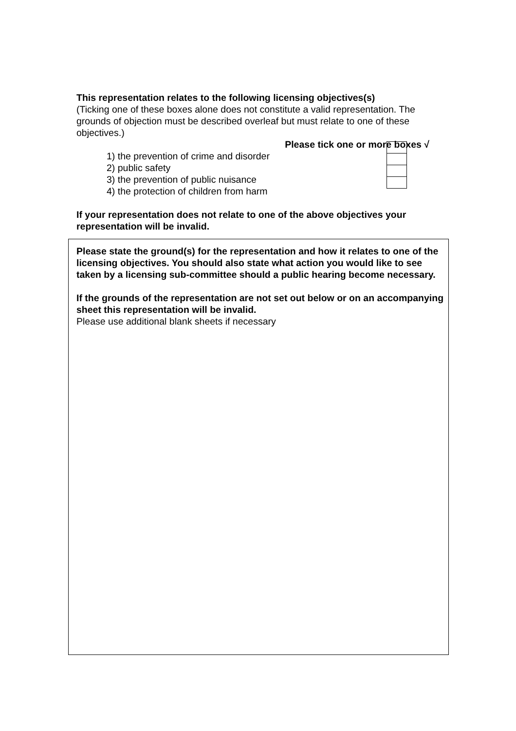This representation relates to the following licensing objectives(s)
(Ticking one of these boxes alone does not constitute a valid representation. The grounds of objection must be described overleaf but must relate to one of these objectives.)
Please tick one or more boxes √
1) the prevention of crime and disorder
2) public safety
3) the prevention of public nuisance
4) the protection of children from harm
If your representation does not relate to one of the above objectives your representation will be invalid.
Please state the ground(s) for the representation and how it relates to one of the licensing objectives. You should also state what action you would like to see taken by a licensing sub-committee should a public hearing become necessary.
If the grounds of the representation are not set out below or on an accompanying sheet this representation will be invalid.
Please use additional blank sheets if necessary